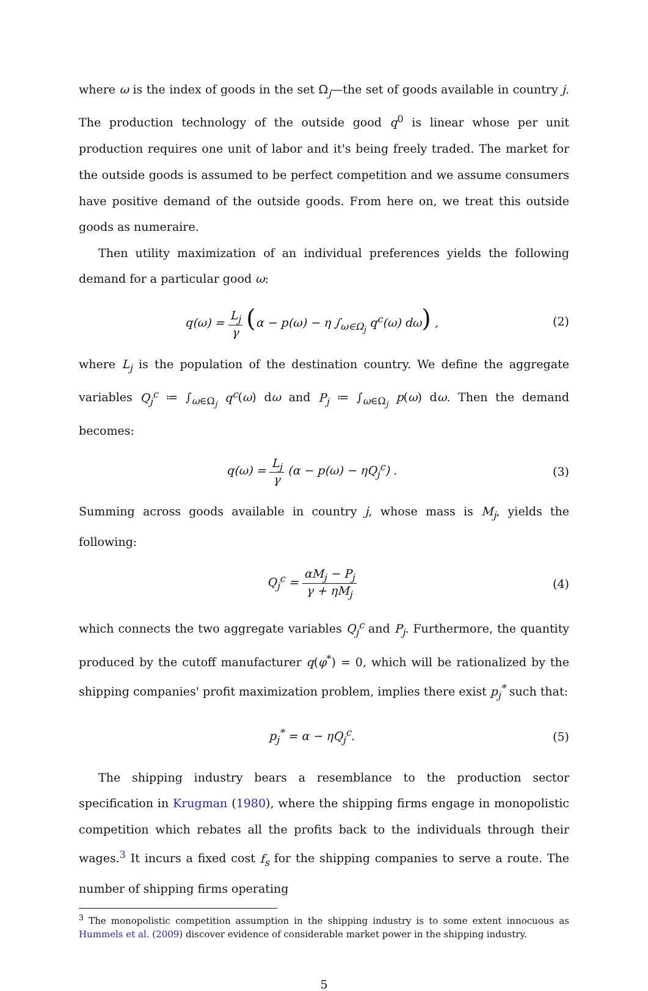where ω is the index of goods in the set Ω<sub>j</sub>—the set of goods available in country j. The production technology of the outside good q<sup>0</sup> is linear whose per unit production requires one unit of labor and it's being freely traded. The market for the outside goods is assumed to be perfect competition and we assume consumers have positive demand of the outside goods. From here on, we treat this outside goods as numeraire.
Then utility maximization of an individual preferences yields the following demand for a particular good ω:
q(ω) = L<sub>j</sub> γ (α − p(ω) − η ∫<sub>ω∈Ω<sub>j</sub></sub> q<sup>c</sup>(ω) dω) ,
(2)
where L<sub>j</sub> is the population of the destination country. We define the aggregate variables Q<sub>j</sub><sup>c</sup> ≔ ∫<sub>ω∈Ω<sub>j</sub></sub> q<sup>c</sup>(ω) dω and P<sub>j</sub> ≔ ∫<sub>ω∈Ω<sub>j</sub></sub> p(ω) dω. Then the demand becomes:
q(ω) = L<sub>j</sub> γ (α − p(ω) − ηQ<sub>j</sub><sup>c</sup>) .
(3)
Summing across goods available in country j, whose mass is M<sub>j</sub>, yields the following:
Q<sub>j</sub><sup>c</sup> = αM<sub>j</sub> − P<sub>j</sub> γ + ηM<sub>j</sub> (4)
which connects the two aggregate variables Q<sub>j</sub><sup>c</sup> and P<sub>j</sub>. Furthermore, the quantity produced by the cutoff manufacturer q(φ<sup>*</sup>) = 0, which will be rationalized by the shipping companies' profit maximization problem, implies there exist p<sub>j</sub><sup>*</sup> such that:
p<sub>j</sub><sup>*</sup> = α − ηQ<sub>j</sub><sup>c</sup>. (5)
The shipping industry bears a resemblance to the production sector specification in Krugman (1980), where the shipping firms engage in monopolistic competition which rebates all the profits back to the individuals through their wages.<sup>3</sup> It incurs a fixed cost f<sub>s</sub> for the shipping companies to serve a route. The number of shipping firms operating
<sup>3</sup> The monopolistic competition assumption in the shipping industry is to some extent innocuous as Hummels et al. (2009) discover evidence of considerable market power in the shipping industry.
5